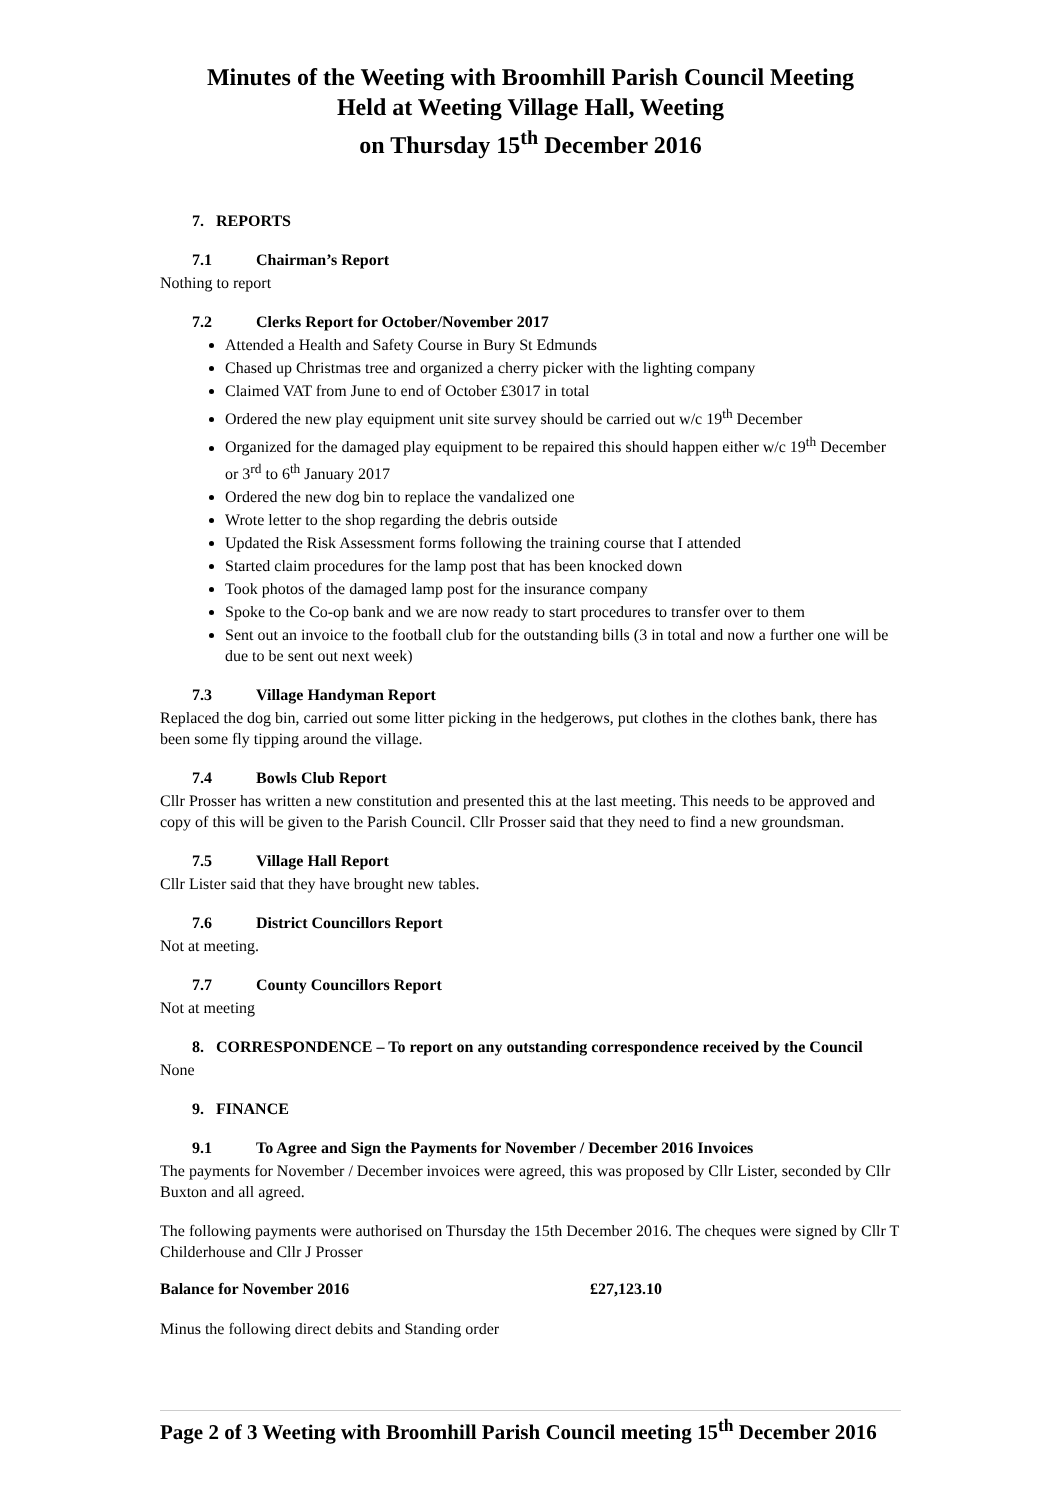Minutes of the Weeting with Broomhill Parish Council Meeting
Held at Weeting Village Hall, Weeting
on Thursday 15<sup>th</sup> December 2016
7. REPORTS
7.1 Chairman’s Report
Nothing to report
7.2 Clerks Report for October/November 2017
Attended a Health and Safety Course in Bury St Edmunds
Chased up Christmas tree and organized a cherry picker with the lighting company
Claimed VAT from June to end of October £3017 in total
Ordered the new play equipment unit site survey should be carried out w/c 19<sup>th</sup> December
Organized for the damaged play equipment to be repaired this should happen either w/c 19<sup>th</sup> December or 3<sup>rd</sup> to 6<sup>th</sup> January 2017
Ordered the new dog bin to replace the vandalized one
Wrote letter to the shop regarding the debris outside
Updated the Risk Assessment forms following the training course that I attended
Started claim procedures for the lamp post that has been knocked down
Took photos of the damaged lamp post for the insurance company
Spoke to the Co-op bank and we are now ready to start procedures to transfer over to them
Sent out an invoice to the football club for the outstanding bills (3 in total and now a further one will be due to be sent out next week)
7.3 Village Handyman Report
Replaced the dog bin, carried out some litter picking in the hedgerows, put clothes in the clothes bank, there has been some fly tipping around the village.
7.4 Bowls Club Report
Cllr Prosser has written a new constitution and presented this at the last meeting. This needs to be approved and copy of this will be given to the Parish Council. Cllr Prosser said that they need to find a new groundsman.
7.5 Village Hall Report
Cllr Lister said that they have brought new tables.
7.6 District Councillors Report
Not at meeting.
7.7 County Councillors Report
Not at meeting
8. CORRESPONDENCE – To report on any outstanding correspondence received by the Council
None
9. FINANCE
9.1 To Agree and Sign the Payments for November / December 2016 Invoices
The payments for November / December invoices were agreed, this was proposed by Cllr Lister, seconded by Cllr Buxton and all agreed.
The following payments were authorised on Thursday the 15th December 2016. The cheques were signed by Cllr T Childerhouse and Cllr J Prosser
Balance for November 2016 £27,123.10
Minus the following direct debits and Standing order
Page 2 of 3 Weeting with Broomhill Parish Council meeting 15<sup>th</sup> December 2016